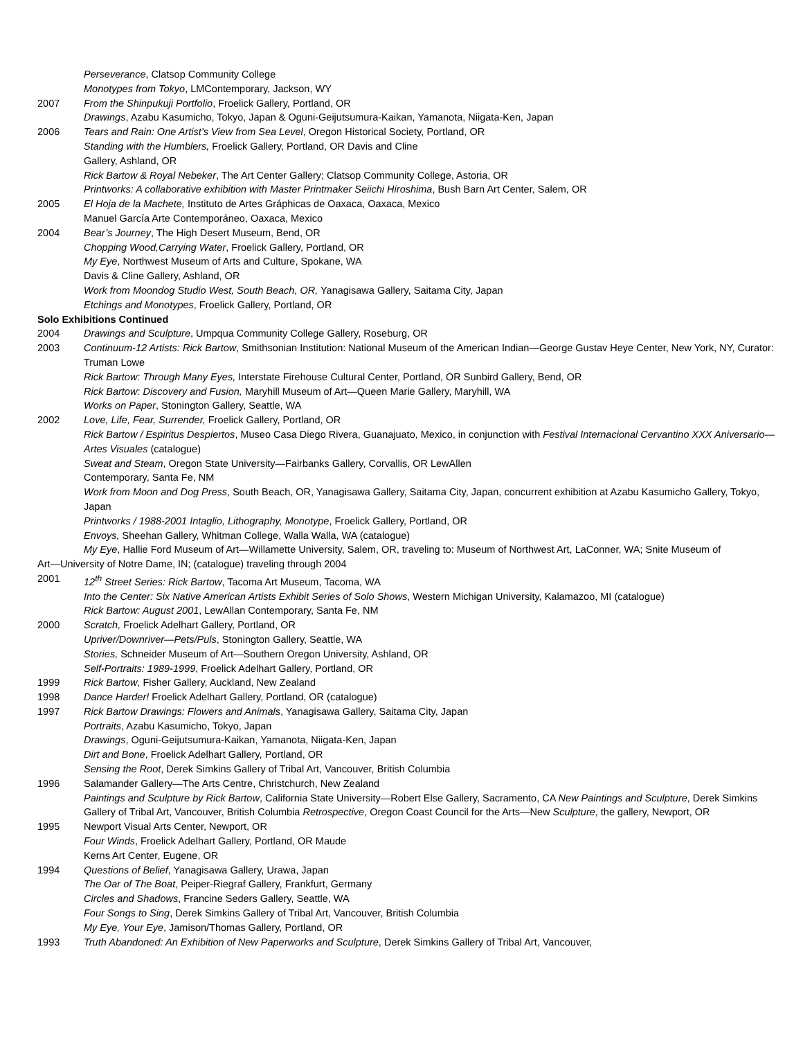Perseverance, Clatsop Community College
Monotypes from Tokyo, LMContemporary, Jackson, WY
2007 From the Shinpukuji Portfolio, Froelick Gallery, Portland, OR
Drawings, Azabu Kasumicho, Tokyo, Japan & Oguni-Geijutsumura-Kaikan, Yamanota, Niigata-Ken, Japan
2006 Tears and Rain: One Artist’s View from Sea Level, Oregon Historical Society, Portland, OR
Standing with the Humblers, Froelick Gallery, Portland, OR Davis and Cline
Gallery, Ashland, OR
Rick Bartow & Royal Nebeker, The Art Center Gallery; Clatsop Community College, Astoria, OR
Printworks: A collaborative exhibition with Master Printmaker Seiichi Hiroshima, Bush Barn Art Center, Salem, OR
2005 El Hoja de la Machete, Instituto de Artes Gráphicas de Oaxaca, Oaxaca, Mexico
Manuel García Arte Contemporáneo, Oaxaca, Mexico
2004 Bear’s Journey, The High Desert Museum, Bend, OR
Chopping Wood,Carrying Water, Froelick Gallery, Portland, OR
My Eye, Northwest Museum of Arts and Culture, Spokane, WA
Davis & Cline Gallery, Ashland, OR
Work from Moondog Studio West, South Beach, OR, Yanagisawa Gallery, Saitama City, Japan
Etchings and Monotypes, Froelick Gallery, Portland, OR
Solo Exhibitions Continued
2004 Drawings and Sculpture, Umpqua Community College Gallery, Roseburg, OR
2003 Continuum-12 Artists: Rick Bartow, Smithsonian Institution: National Museum of the American Indian—George Gustav Heye Center, New York, NY, Curator: Truman Lowe
Rick Bartow: Through Many Eyes, Interstate Firehouse Cultural Center, Portland, OR Sunbird Gallery, Bend, OR
Rick Bartow: Discovery and Fusion, Maryhill Museum of Art—Queen Marie Gallery, Maryhill, WA
Works on Paper, Stonington Gallery, Seattle, WA
2002 Love, Life, Fear, Surrender, Froelick Gallery, Portland, OR
Rick Bartow / Espiritus Despiertos, Museo Casa Diego Rivera, Guanajuato, Mexico, in conjunction with Festival Internacional Cervantino XXX Aniversario—Artes Visuales (catalogue)
Sweat and Steam, Oregon State University—Fairbanks Gallery, Corvallis, OR LewAllen
Contemporary, Santa Fe, NM
Work from Moon and Dog Press, South Beach, OR, Yanagisawa Gallery, Saitama City, Japan, concurrent exhibition at Azabu Kasumicho Gallery, Tokyo, Japan
Printworks / 1988-2001 Intaglio, Lithography, Monotype, Froelick Gallery, Portland, OR
Envoys, Sheehan Gallery, Whitman College, Walla Walla, WA (catalogue)
My Eye, Hallie Ford Museum of Art—Willamette University, Salem, OR, traveling to: Museum of Northwest Art, LaConner, WA; Snite Museum of
Art—University of Notre Dame, IN; (catalogue) traveling through 2004
2001 12<sup>th</sup> Street Series: Rick Bartow, Tacoma Art Museum, Tacoma, WA
Into the Center: Six Native American Artists Exhibit Series of Solo Shows, Western Michigan University, Kalamazoo, MI (catalogue)
Rick Bartow: August 2001, LewAllan Contemporary, Santa Fe, NM
2000 Scratch, Froelick Adelhart Gallery, Portland, OR
Upriver/Downriver—Pets/Puls, Stonington Gallery, Seattle, WA
Stories, Schneider Museum of Art—Southern Oregon University, Ashland, OR
Self-Portraits: 1989-1999, Froelick Adelhart Gallery, Portland, OR
1999 Rick Bartow, Fisher Gallery, Auckland, New Zealand
1998 Dance Harder! Froelick Adelhart Gallery, Portland, OR (catalogue)
1997 Rick Bartow Drawings: Flowers and Animals, Yanagisawa Gallery, Saitama City, Japan
Portraits, Azabu Kasumicho, Tokyo, Japan
Drawings, Oguni-Geijutsumura-Kaikan, Yamanota, Niigata-Ken, Japan
Dirt and Bone, Froelick Adelhart Gallery, Portland, OR
Sensing the Root, Derek Simkins Gallery of Tribal Art, Vancouver, British Columbia
1996 Salamander Gallery—The Arts Centre, Christchurch, New Zealand
Paintings and Sculpture by Rick Bartow, California State University—Robert Else Gallery, Sacramento, CA New Paintings and Sculpture, Derek Simkins Gallery of Tribal Art, Vancouver, British Columbia Retrospective, Oregon Coast Council for the Arts—New Sculpture, the gallery, Newport, OR
1995 Newport Visual Arts Center, Newport, OR
Four Winds, Froelick Adelhart Gallery, Portland, OR Maude
Kerns Art Center, Eugene, OR
1994 Questions of Belief, Yanagisawa Gallery, Urawa, Japan
The Oar of The Boat, Peiper-Riegraf Gallery, Frankfurt, Germany
Circles and Shadows, Francine Seders Gallery, Seattle, WA
Four Songs to Sing, Derek Simkins Gallery of Tribal Art, Vancouver, British Columbia
My Eye, Your Eye, Jamison/Thomas Gallery, Portland, OR
1993 Truth Abandoned: An Exhibition of New Paperworks and Sculpture, Derek Simkins Gallery of Tribal Art, Vancouver,